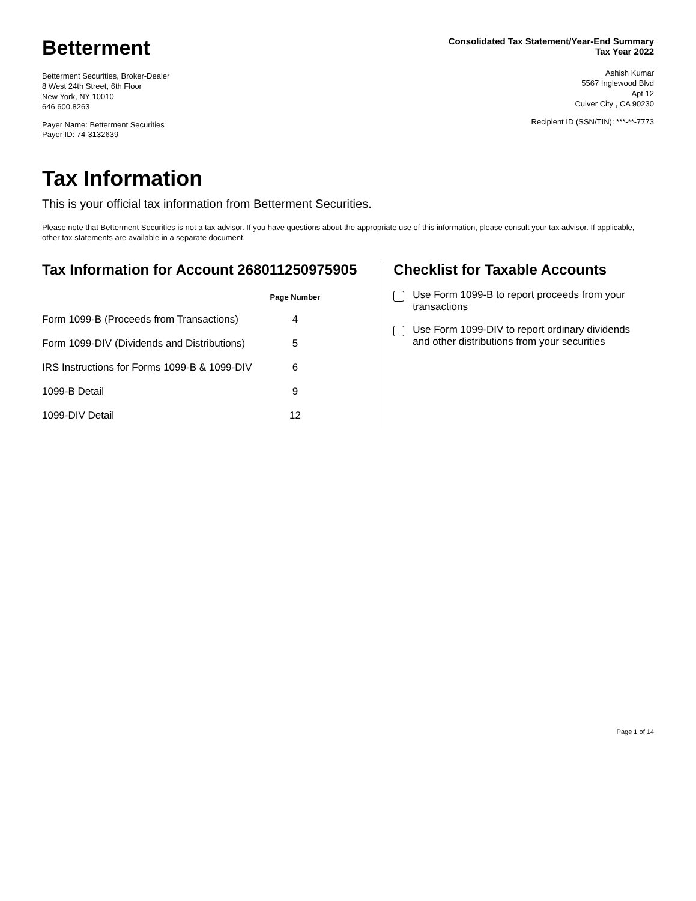Betterment
Betterment Securities, Broker-Dealer
8 West 24th Street, 6th Floor
New York, NY 10010
646.600.8263
Payer Name: Betterment Securities
Payer ID: 74-3132639
Consolidated Tax Statement/Year-End Summary
Tax Year 2022
Ashish Kumar
5567 Inglewood Blvd
Apt 12
Culver City , CA 90230
Recipient ID (SSN/TIN): ***-**-7773
Tax Information
This is your official tax information from Betterment Securities.
Please note that Betterment Securities is not a tax advisor. If you have questions about the appropriate use of this information, please consult your tax advisor. If applicable, other tax statements are available in a separate document.
Tax Information for Account 26801125097590​5
| | Page Number |
| Form 1099-B (Proceeds from Transactions) | 4 |
| Form 1099-DIV (Dividends and Distributions) | 5 |
| IRS Instructions for Forms 1099-B & 1099-DIV | 6 |
| 1099-B Detail | 9 |
| 1099-DIV Detail | 12 |
Checklist for Taxable Accounts
Use Form 1099-B to report proceeds from your transactions
Use Form 1099-DIV to report ordinary dividends and other distributions from your securities
Page 1 of 14